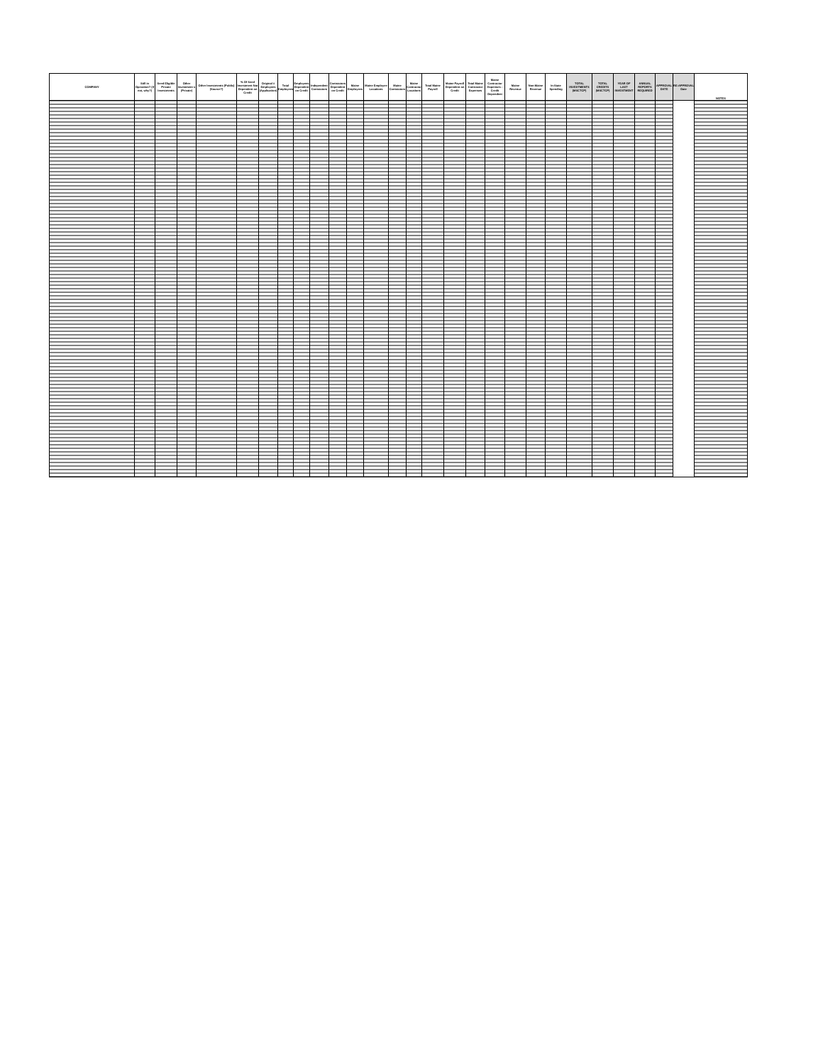| COMPANY | Still in Operation? (if not, why?) | Seed Eligible Private Investments | Other Investment s (Private) | Other Investments (Public) (Source?) | % Of Seed Investment Not Dependent on Credit | Original # Employees (Application) | Total Employees | Employees Dependent on Credit | Independent Contractors | Contractors Dependent on Credit | Maine Employees | Maine Employee Locations | Maine Contractors | Maine Contractor Locations | Total Maine Payroll | Maine Payroll Dependent on Credit | Total Maine Contractor Expenses | Maine Contractor Expenses - Credit Dependent | Maine Revenue | Non-Maine Revenue | In-State Spending | TOTAL INVESTMENTS (MSCTCP) | TOTAL CREDITS (MSCTCP) | YEAR OF LAST INVESTMENT | ANNUAL REPORTS REQUIRED | APPROVAL DATE | RE-APPROVAL Date | NOTES |
| --- | --- | --- | --- | --- | --- | --- | --- | --- | --- | --- | --- | --- | --- | --- | --- | --- | --- | --- | --- | --- | --- | --- | --- | --- | --- | --- | --- | --- |